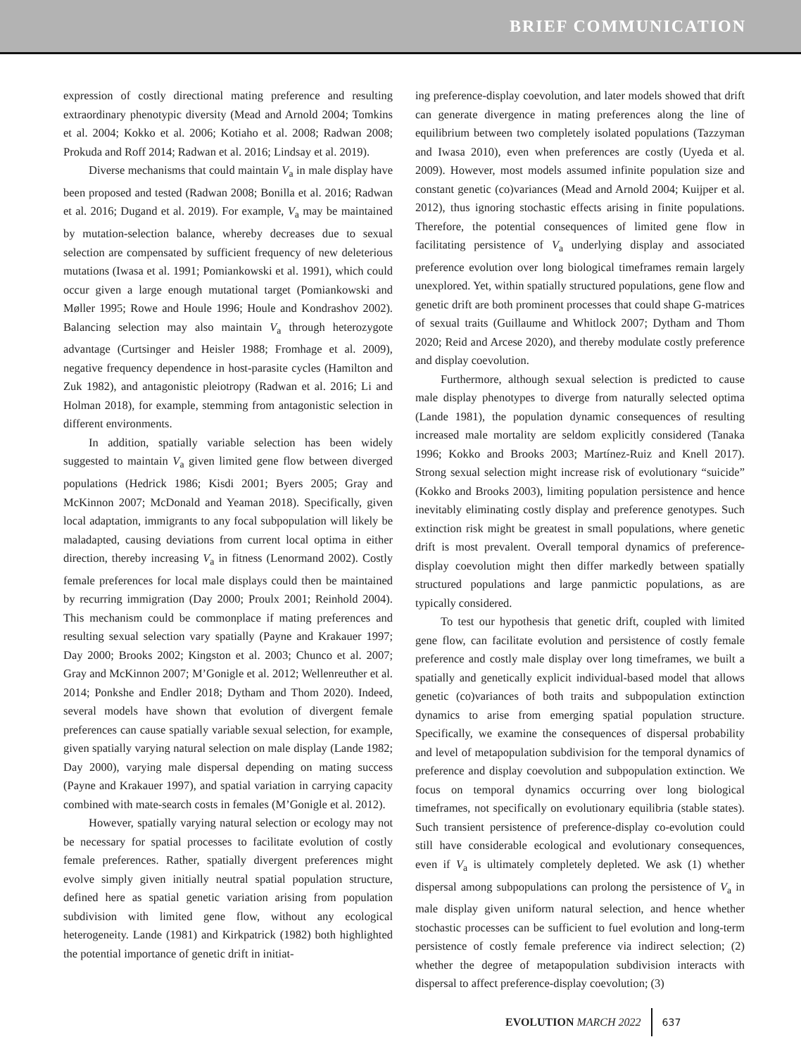BRIEF COMMUNICATION
expression of costly directional mating preference and resulting extraordinary phenotypic diversity (Mead and Arnold 2004; Tomkins et al. 2004; Kokko et al. 2006; Kotiaho et al. 2008; Radwan 2008; Prokuda and Roff 2014; Radwan et al. 2016; Lindsay et al. 2019).
Diverse mechanisms that could maintain V<sub>a</sub> in male display have been proposed and tested (Radwan 2008; Bonilla et al. 2016; Radwan et al. 2016; Dugand et al. 2019). For example, V<sub>a</sub> may be maintained by mutation-selection balance, whereby decreases due to sexual selection are compensated by sufficient frequency of new deleterious mutations (Iwasa et al. 1991; Pomiankowski et al. 1991), which could occur given a large enough mutational target (Pomiankowski and Møller 1995; Rowe and Houle 1996; Houle and Kondrashov 2002). Balancing selection may also maintain V<sub>a</sub> through heterozygote advantage (Curtsinger and Heisler 1988; Fromhage et al. 2009), negative frequency dependence in host-parasite cycles (Hamilton and Zuk 1982), and antagonistic pleiotropy (Radwan et al. 2016; Li and Holman 2018), for example, stemming from antagonistic selection in different environments.
In addition, spatially variable selection has been widely suggested to maintain V<sub>a</sub> given limited gene flow between diverged populations (Hedrick 1986; Kisdi 2001; Byers 2005; Gray and McKinnon 2007; McDonald and Yeaman 2018). Specifically, given local adaptation, immigrants to any focal subpopulation will likely be maladapted, causing deviations from current local optima in either direction, thereby increasing V<sub>a</sub> in fitness (Lenormand 2002). Costly female preferences for local male displays could then be maintained by recurring immigration (Day 2000; Proulx 2001; Reinhold 2004). This mechanism could be commonplace if mating preferences and resulting sexual selection vary spatially (Payne and Krakauer 1997; Day 2000; Brooks 2002; Kingston et al. 2003; Chunco et al. 2007; Gray and McKinnon 2007; M’Gonigle et al. 2012; Wellenreuther et al. 2014; Ponkshe and Endler 2018; Dytham and Thom 2020). Indeed, several models have shown that evolution of divergent female preferences can cause spatially variable sexual selection, for example, given spatially varying natural selection on male display (Lande 1982; Day 2000), varying male dispersal depending on mating success (Payne and Krakauer 1997), and spatial variation in carrying capacity combined with mate-search costs in females (M’Gonigle et al. 2012).
However, spatially varying natural selection or ecology may not be necessary for spatial processes to facilitate evolution of costly female preferences. Rather, spatially divergent preferences might evolve simply given initially neutral spatial population structure, defined here as spatial genetic variation arising from population subdivision with limited gene flow, without any ecological heterogeneity. Lande (1981) and Kirkpatrick (1982) both highlighted the potential importance of genetic drift in initiat-
ing preference-display coevolution, and later models showed that drift can generate divergence in mating preferences along the line of equilibrium between two completely isolated populations (Tazzyman and Iwasa 2010), even when preferences are costly (Uyeda et al. 2009). However, most models assumed infinite population size and constant genetic (co)variances (Mead and Arnold 2004; Kuijper et al. 2012), thus ignoring stochastic effects arising in finite populations. Therefore, the potential consequences of limited gene flow in facilitating persistence of V<sub>a</sub> underlying display and associated preference evolution over long biological timeframes remain largely unexplored. Yet, within spatially structured populations, gene flow and genetic drift are both prominent processes that could shape G-matrices of sexual traits (Guillaume and Whitlock 2007; Dytham and Thom 2020; Reid and Arcese 2020), and thereby modulate costly preference and display coevolution.
Furthermore, although sexual selection is predicted to cause male display phenotypes to diverge from naturally selected optima (Lande 1981), the population dynamic consequences of resulting increased male mortality are seldom explicitly considered (Tanaka 1996; Kokko and Brooks 2003; Martínez-Ruiz and Knell 2017). Strong sexual selection might increase risk of evolutionary “suicide” (Kokko and Brooks 2003), limiting population persistence and hence inevitably eliminating costly display and preference genotypes. Such extinction risk might be greatest in small populations, where genetic drift is most prevalent. Overall temporal dynamics of preference-display coevolution might then differ markedly between spatially structured populations and large panmictic populations, as are typically considered.
To test our hypothesis that genetic drift, coupled with limited gene flow, can facilitate evolution and persistence of costly female preference and costly male display over long timeframes, we built a spatially and genetically explicit individual-based model that allows genetic (co)variances of both traits and subpopulation extinction dynamics to arise from emerging spatial population structure. Specifically, we examine the consequences of dispersal probability and level of metapopulation subdivision for the temporal dynamics of preference and display coevolution and subpopulation extinction. We focus on temporal dynamics occurring over long biological timeframes, not specifically on evolutionary equilibria (stable states). Such transient persistence of preference-display co-evolution could still have considerable ecological and evolutionary consequences, even if V<sub>a</sub> is ultimately completely depleted. We ask (1) whether dispersal among subpopulations can prolong the persistence of V<sub>a</sub> in male display given uniform natural selection, and hence whether stochastic processes can be sufficient to fuel evolution and long-term persistence of costly female preference via indirect selection; (2) whether the degree of metapopulation subdivision interacts with dispersal to affect preference-display coevolution; (3)
EVOLUTION MARCH 2022 637